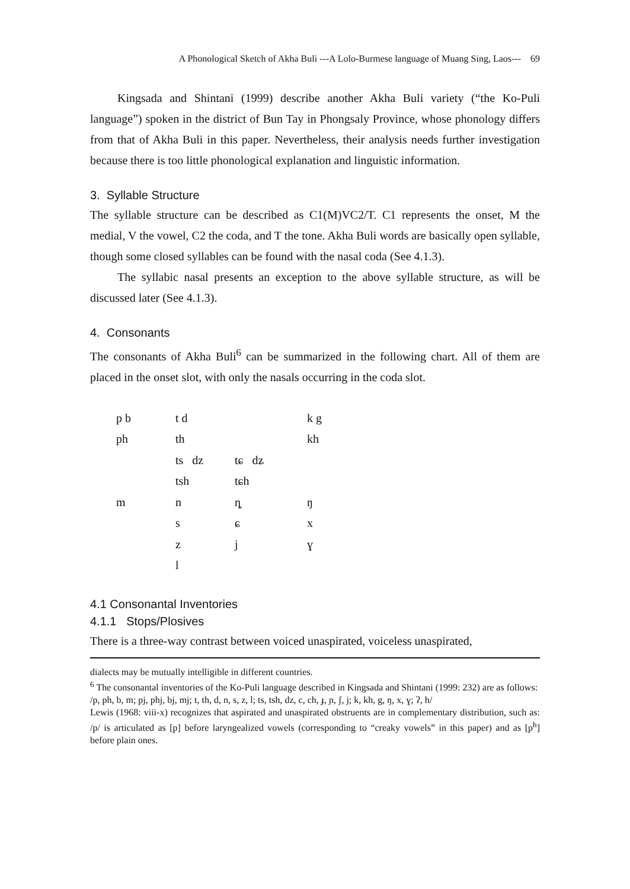A Phonological Sketch of Akha Buli ---A Lolo-Burmese language of Muang Sing, Laos--- 69
Kingsada and Shintani (1999) describe another Akha Buli variety (“the Ko-Puli language”) spoken in the district of Bun Tay in Phongsaly Province, whose phonology differs from that of Akha Buli in this paper. Nevertheless, their analysis needs further investigation because there is too little phonological explanation and linguistic information.
3. Syllable Structure
The syllable structure can be described as C1(M)VC2/T. C1 represents the onset, M the medial, V the vowel, C2 the coda, and T the tone. Akha Buli words are basically open syllable, though some closed syllables can be found with the nasal coda (See 4.1.3).
The syllabic nasal presents an exception to the above syllable structure, as will be discussed later (See 4.1.3).
4. Consonants
The consonants of Akha Buli<sup>6</sup> can be summarized in the following chart. All of them are placed in the onset slot, with only the nasals occurring in the coda slot.
| p b | t d | | k g |
| ph | th | | kh |
| | ts dz | tɕ dʑ | |
| | tsh | tɕh | |
| m | n | ȵ | ŋ |
| | s | ɕ | x |
| | z | j | ɣ |
| | l | | |
4.1 Consonantal Inventories
4.1.1 Stops/Plosives
There is a three-way contrast between voiced unaspirated, voiceless unaspirated,
dialects may be mutually intelligible in different countries.
<sup>6</sup> The consonantal inventories of the Ko-Puli language described in Kingsada and Shintani (1999: 232) are as follows:
/p, ph, b, m; pj, phj, bj, mj; t, th, d, n, s, z, l; ts, tsh, dz, c, ch, ɟ, ɲ, ʃ, j; k, kh, g, ŋ, x, ɣ; ʔ, h/
Lewis (1968: viii-x) recognizes that aspirated and unaspirated obstruents are in complementary distribution, such as: /p/ is articulated as [p] before laryngealized vowels (corresponding to “creaky vowels” in this paper) and as [p<sup>h</sup>] before plain ones.